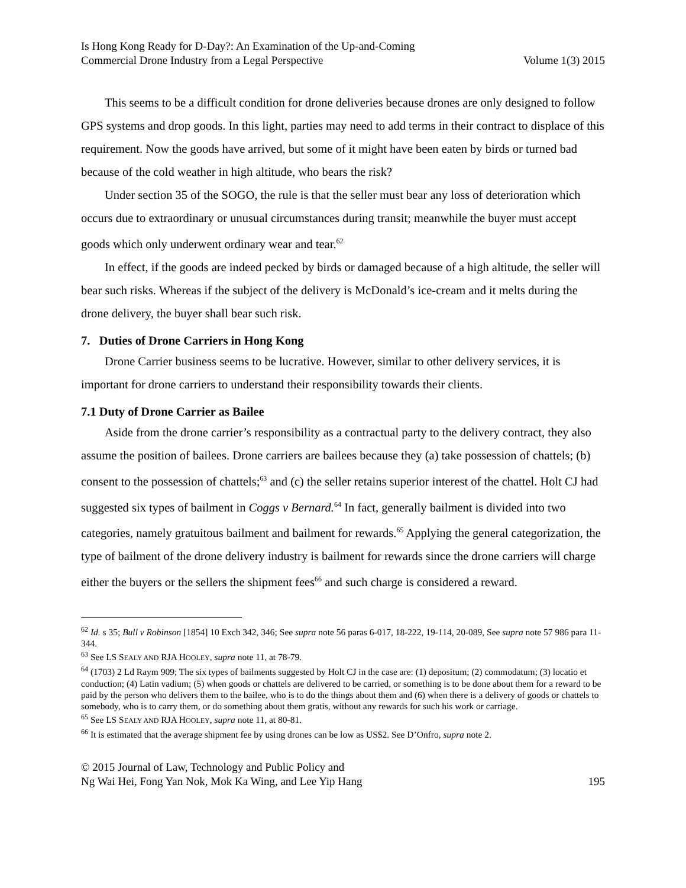Is Hong Kong Ready for D-Day?: An Examination of the Up-and-Coming
Commercial Drone Industry from a Legal Perspective
Volume 1(3) 2015
This seems to be a difficult condition for drone deliveries because drones are only designed to follow GPS systems and drop goods. In this light, parties may need to add terms in their contract to displace of this requirement. Now the goods have arrived, but some of it might have been eaten by birds or turned bad because of the cold weather in high altitude, who bears the risk?
Under section 35 of the SOGO, the rule is that the seller must bear any loss of deterioration which occurs due to extraordinary or unusual circumstances during transit; meanwhile the buyer must accept goods which only underwent ordinary wear and tear.<sup>62</sup>
In effect, if the goods are indeed pecked by birds or damaged because of a high altitude, the seller will bear such risks. Whereas if the subject of the delivery is McDonald’s ice-cream and it melts during the drone delivery, the buyer shall bear such risk.
7. Duties of Drone Carriers in Hong Kong
Drone Carrier business seems to be lucrative. However, similar to other delivery services, it is important for drone carriers to understand their responsibility towards their clients.
7.1 Duty of Drone Carrier as Bailee
Aside from the drone carrier’s responsibility as a contractual party to the delivery contract, they also assume the position of bailees. Drone carriers are bailees because they (a) take possession of chattels; (b) consent to the possession of chattels;<sup>63</sup> and (c) the seller retains superior interest of the chattel. Holt CJ had suggested six types of bailment in Coggs v Bernard.<sup>64</sup> In fact, generally bailment is divided into two categories, namely gratuitous bailment and bailment for rewards.<sup>65</sup> Applying the general categorization, the type of bailment of the drone delivery industry is bailment for rewards since the drone carriers will charge either the buyers or the sellers the shipment fees<sup>66</sup> and such charge is considered a reward.
<sup>62</sup> Id. s 35; Bull v Robinson [1854] 10 Exch 342, 346; See supra note 56 paras 6-017, 18-222, 19-114, 20-089, See supra note 57 986 para 11-344.
<sup>63</sup> See LS SEALY AND RJA HOOLEY, supra note 11, at 78-79.
<sup>64</sup> (1703) 2 Ld Raym 909; The six types of bailments suggested by Holt CJ in the case are: (1) depositum; (2) commodatum; (3) locatio et conduction; (4) Latin vadium; (5) when goods or chattels are delivered to be carried, or something is to be done about them for a reward to be paid by the person who delivers them to the bailee, who is to do the things about them and (6) when there is a delivery of goods or chattels to somebody, who is to carry them, or do something about them gratis, without any rewards for such his work or carriage.
<sup>65</sup> See LS SEALY AND RJA HOOLEY, supra note 11, at 80-81.
<sup>66</sup> It is estimated that the average shipment fee by using drones can be low as US$2. See D’Onfro, supra note 2.
© 2015 Journal of Law, Technology and Public Policy and
Ng Wai Hei, Fong Yan Nok, Mok Ka Wing, and Lee Yip Hang
195